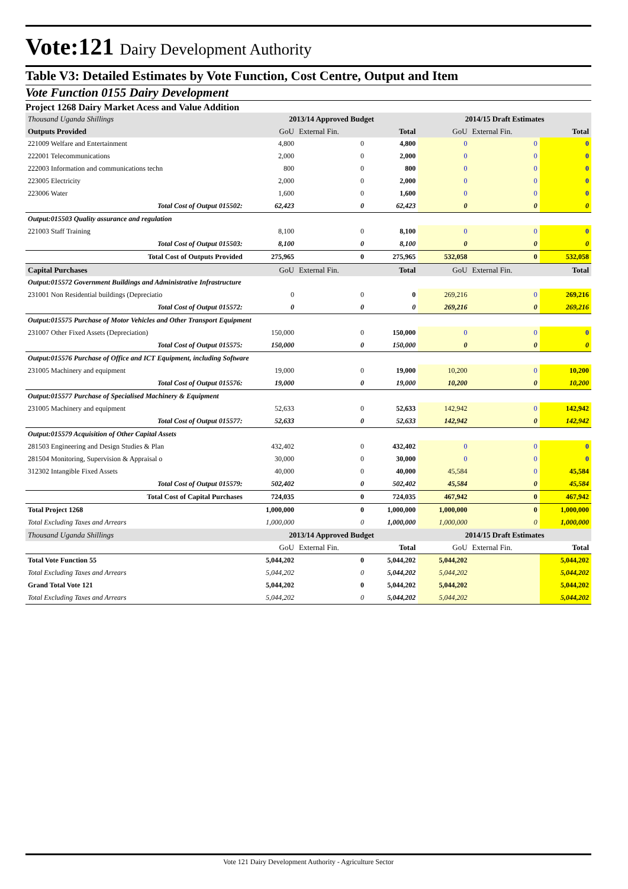Vote:121 Dairy Development Authority
Table V3: Detailed Estimates by Vote Function, Cost Centre, Output and Item
Vote Function 0155 Dairy Development
Project 1268 Dairy Market Acess and Value Addition
| Thousand Uganda Shillings | 2013/14 Approved Budget | | | 2014/15 Draft Estimates | | |
| Outputs Provided | GoU | External Fin. | Total | GoU | External Fin. | Total |
| 221009 Welfare and Entertainment | 4,800 | 0 | 4,800 | 0 | 0 | 0 |
| 222001 Telecommunications | 2,000 | 0 | 2,000 | 0 | 0 | 0 |
| 222003 Information and communications techn | 800 | 0 | 800 | 0 | 0 | 0 |
| 223005 Electricity | 2,000 | 0 | 2,000 | 0 | 0 | 0 |
| 223006 Water | 1,600 | 0 | 1,600 | 0 | 0 | 0 |
| Total Cost of Output 015502: | 62,423 | 0 | 62,423 | 0 | 0 | 0 |
| Output:015503 Quality assurance and regulation | | | | | | |
| 221003 Staff Training | 8,100 | 0 | 8,100 | 0 | 0 | 0 |
| Total Cost of Output 015503: | 8,100 | 0 | 8,100 | 0 | 0 | 0 |
| Total Cost of Outputs Provided | 275,965 | 0 | 275,965 | 532,058 | 0 | 532,058 |
| Capital Purchases | GoU | External Fin. | Total | GoU | External Fin. | Total |
| Output:015572 Government Buildings and Administrative Infrastructure | | | | | | |
| 231001 Non Residential buildings (Depreciatio | 0 | 0 | 0 | 269,216 | 0 | 269,216 |
| Total Cost of Output 015572: | 0 | 0 | 0 | 269,216 | 0 | 269,216 |
| Output:015575 Purchase of Motor Vehicles and Other Transport Equipment | | | | | | |
| 231007 Other Fixed Assets (Depreciation) | 150,000 | 0 | 150,000 | 0 | 0 | 0 |
| Total Cost of Output 015575: | 150,000 | 0 | 150,000 | 0 | 0 | 0 |
| Output:015576 Purchase of Office and ICT Equipment, including Software | | | | | | |
| 231005 Machinery and equipment | 19,000 | 0 | 19,000 | 10,200 | 0 | 10,200 |
| Total Cost of Output 015576: | 19,000 | 0 | 19,000 | 10,200 | 0 | 10,200 |
| Output:015577 Purchase of Specialised Machinery & Equipment | | | | | | |
| 231005 Machinery and equipment | 52,633 | 0 | 52,633 | 142,942 | 0 | 142,942 |
| Total Cost of Output 015577: | 52,633 | 0 | 52,633 | 142,942 | 0 | 142,942 |
| Output:015579 Acquisition of Other Capital Assets | | | | | | |
| 281503 Engineering and Design Studies & Plan | 432,402 | 0 | 432,402 | 0 | 0 | 0 |
| 281504 Monitoring, Supervision & Appraisal o | 30,000 | 0 | 30,000 | 0 | 0 | 0 |
| 312302 Intangible Fixed Assets | 40,000 | 0 | 40,000 | 45,584 | 0 | 45,584 |
| Total Cost of Output 015579: | 502,402 | 0 | 502,402 | 45,584 | 0 | 45,584 |
| Total Cost of Capital Purchases | 724,035 | 0 | 724,035 | 467,942 | 0 | 467,942 |
| Total Project 1268 | 1,000,000 | 0 | 1,000,000 | 1,000,000 | 0 | 1,000,000 |
| Total Excluding Taxes and Arrears | 1,000,000 | 0 | 1,000,000 | 1,000,000 | 0 | 1,000,000 |
| Thousand Uganda Shillings | 2013/14 Approved Budget | | | 2014/15 Draft Estimates | | |
| | GoU | External Fin. | Total | GoU | External Fin. | Total |
| Total Vote Function 55 | 5,044,202 | 0 | 5,044,202 | 5,044,202 | | 5,044,202 |
| Total Excluding Taxes and Arrears | 5,044,202 | 0 | 5,044,202 | 5,044,202 | | 5,044,202 |
| Grand Total Vote 121 | 5,044,202 | 0 | 5,044,202 | 5,044,202 | | 5,044,202 |
| Total Excluding Taxes and Arrears | 5,044,202 | 0 | 5,044,202 | 5,044,202 | | 5,044,202 |
Vote 121 Dairy Development Authority - Agriculture Sector